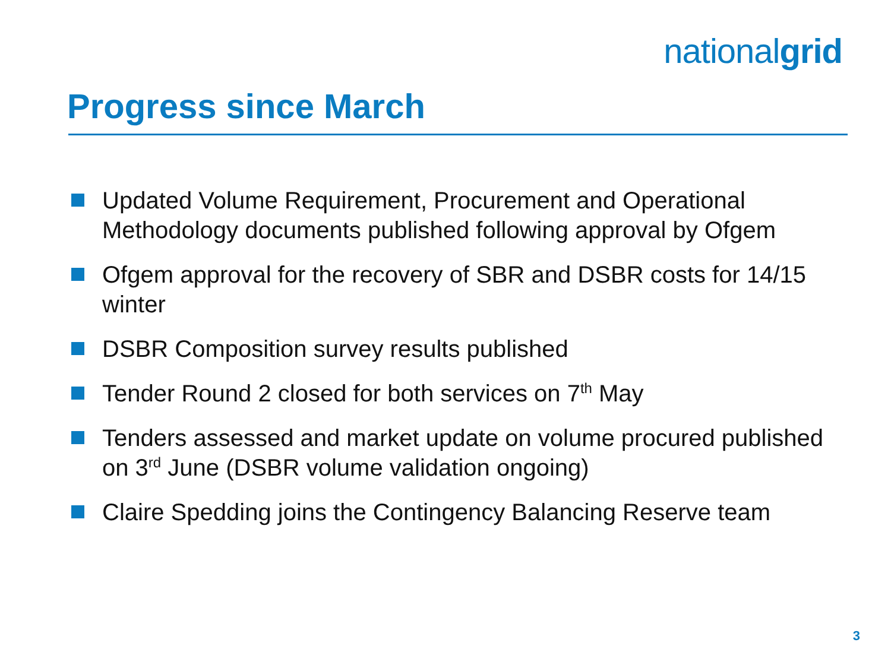nationalgrid
Progress since March
Updated Volume Requirement, Procurement and Operational Methodology documents published following approval by Ofgem
Ofgem approval for the recovery of SBR and DSBR costs for 14/15 winter
DSBR Composition survey results published
Tender Round 2 closed for both services on 7<sup>th</sup> May
Tenders assessed and market update on volume procured published on 3<sup>rd</sup> June (DSBR volume validation ongoing)
Claire Spedding joins the Contingency Balancing Reserve team
3